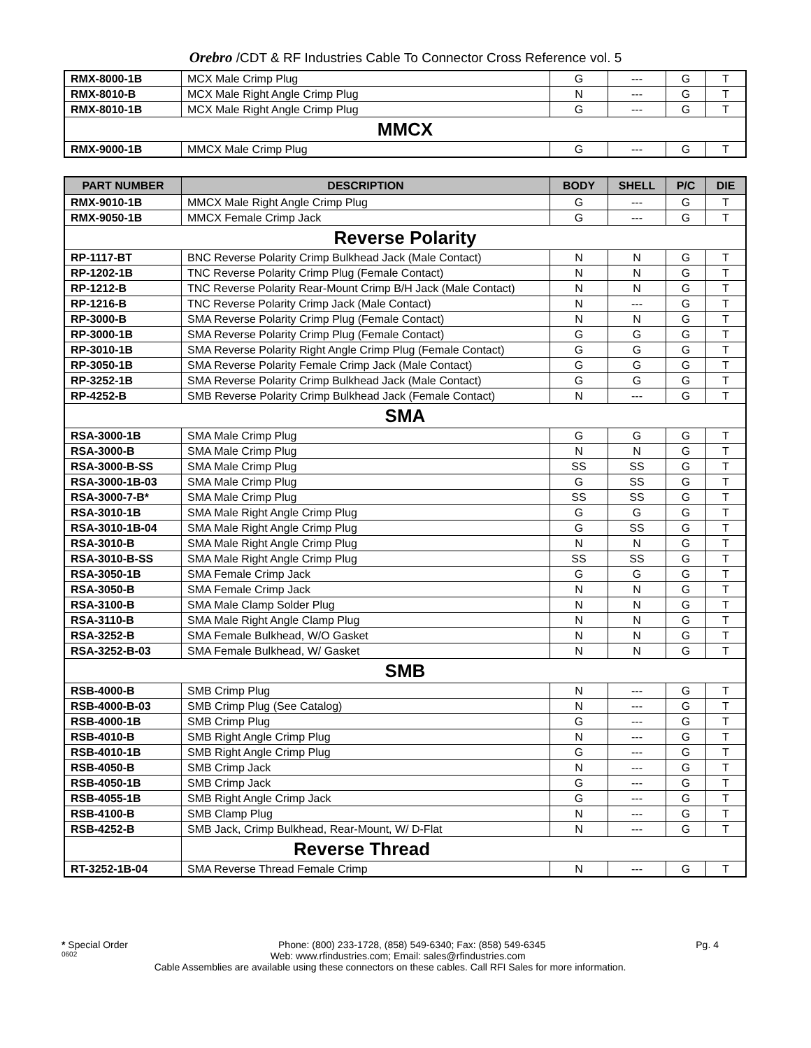Orebro /CDT & RF Industries Cable To Connector Cross Reference vol. 5
| RMX-8000-1B | MCX Male Crimp Plug | G | --- | G | T |
| RMX-8010-B | MCX Male Right Angle Crimp Plug | N | --- | G | T |
| RMX-8010-1B | MCX Male Right Angle Crimp Plug | G | --- | G | T |
| MMCX | | | | | |
| RMX-9000-1B | MMCX Male Crimp Plug | G | --- | G | T |
| PART NUMBER | DESCRIPTION | BODY | SHELL | P/C | DIE |
| --- | --- | --- | --- | --- | --- |
| RMX-9010-1B | MMCX Male Right Angle Crimp Plug | G | --- | G | T |
| RMX-9050-1B | MMCX Female Crimp Jack | G | --- | G | T |
| Reverse Polarity | | | | | |
| RP-1117-BT | BNC Reverse Polarity Crimp Bulkhead Jack (Male Contact) | N | N | G | T |
| RP-1202-1B | TNC Reverse Polarity Crimp Plug (Female Contact) | N | N | G | T |
| RP-1212-B | TNC Reverse Polarity Rear-Mount Crimp B/H Jack (Male Contact) | N | N | G | T |
| RP-1216-B | TNC Reverse Polarity Crimp Jack (Male Contact) | N | --- | G | T |
| RP-3000-B | SMA Reverse Polarity Crimp Plug (Female Contact) | N | N | G | T |
| RP-3000-1B | SMA Reverse Polarity Crimp Plug (Female Contact) | G | G | G | T |
| RP-3010-1B | SMA Reverse Polarity Right Angle Crimp Plug (Female Contact) | G | G | G | T |
| RP-3050-1B | SMA Reverse Polarity Female Crimp Jack (Male Contact) | G | G | G | T |
| RP-3252-1B | SMA Reverse Polarity Crimp Bulkhead Jack (Male Contact) | G | G | G | T |
| RP-4252-B | SMB Reverse Polarity Crimp Bulkhead Jack (Female Contact) | N | --- | G | T |
| SMA | | | | | |
| RSA-3000-1B | SMA Male Crimp Plug | G | G | G | T |
| RSA-3000-B | SMA Male Crimp Plug | N | N | G | T |
| RSA-3000-B-SS | SMA Male Crimp Plug | SS | SS | G | T |
| RSA-3000-1B-03 | SMA Male Crimp Plug | G | SS | G | T |
| RSA-3000-7-B* | SMA Male Crimp Plug | SS | SS | G | T |
| RSA-3010-1B | SMA Male Right Angle Crimp Plug | G | G | G | T |
| RSA-3010-1B-04 | SMA Male Right Angle Crimp Plug | G | SS | G | T |
| RSA-3010-B | SMA Male Right Angle Crimp Plug | N | N | G | T |
| RSA-3010-B-SS | SMA Male Right Angle Crimp Plug | SS | SS | G | T |
| RSA-3050-1B | SMA Female Crimp Jack | G | G | G | T |
| RSA-3050-B | SMA Female Crimp Jack | N | N | G | T |
| RSA-3100-B | SMA Male Clamp Solder Plug | N | N | G | T |
| RSA-3110-B | SMA Male Right Angle Clamp Plug | N | N | G | T |
| RSA-3252-B | SMA Female Bulkhead, W/O Gasket | N | N | G | T |
| RSA-3252-B-03 | SMA Female Bulkhead, W/ Gasket | N | N | G | T |
| SMB | | | | | |
| RSB-4000-B | SMB Crimp Plug | N | --- | G | T |
| RSB-4000-B-03 | SMB Crimp Plug (See Catalog) | N | --- | G | T |
| RSB-4000-1B | SMB Crimp Plug | G | --- | G | T |
| RSB-4010-B | SMB Right Angle Crimp Plug | N | --- | G | T |
| RSB-4010-1B | SMB Right Angle Crimp Plug | G | --- | G | T |
| RSB-4050-B | SMB Crimp Jack | N | --- | G | T |
| RSB-4050-1B | SMB Crimp Jack | G | --- | G | T |
| RSB-4055-1B | SMB Right Angle Crimp Jack | G | --- | G | T |
| RSB-4100-B | SMB Clamp Plug | N | --- | G | T |
| RSB-4252-B | SMB Jack, Crimp Bulkhead, Rear-Mount, W/ D-Flat | N | --- | G | T |
| | Reverse Thread | | | | |
| RT-3252-1B-04 | SMA Reverse Thread Female Crimp | N | --- | G | T |
* Special Order Phone: (800) 233-1728, (858) 549-6340; Fax: (858) 549-6345 Pg. 4
0602 Web: www.rfindustries.com; Email: sales@rfindustries.com
Cable Assemblies are available using these connectors on these cables. Call RFI Sales for more information.